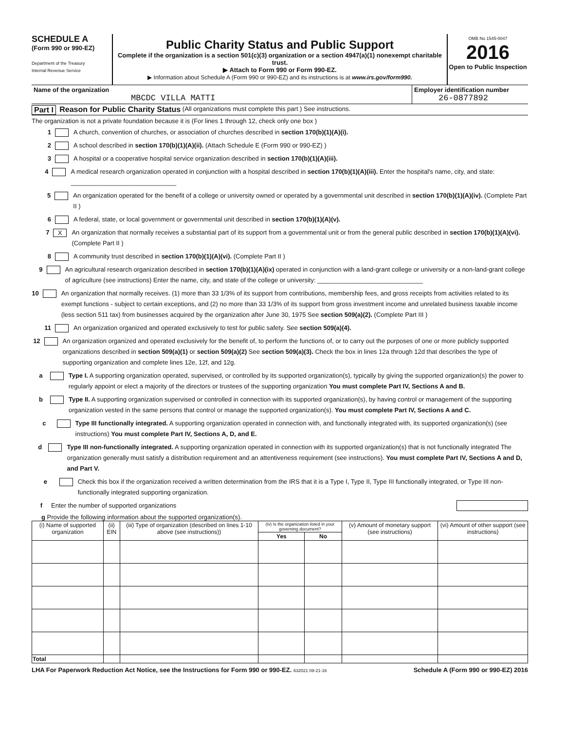SCHEDULE A
(Form 990 or 990-EZ)
Department of the Treasury
Internal Revenue Service
Public Charity Status and Public Support
Complete if the organization is a section 501(c)(3) organization or a section 4947(a)(1) nonexempt charitable trust.
▶ Attach to Form 990 or Form 990-EZ.
▶ Information about Schedule A (Form 990 or 990-EZ) and its instructions is at www.irs.gov/form990.
OMB No 1545-0047
2016
Open to Public Inspection
Name of the organization
MBCDC VILLA MATTI
Employer identification number
26-0877892
Part I Reason for Public Charity Status (All organizations must complete this part ) See instructions.
The organization is not a private foundation because it is (For lines 1 through 12, check only one box )
1 A church, convention of churches, or association of churches described in section 170(b)(1)(A)(i).
2 A school described in section 170(b)(1)(A)(ii). (Attach Schedule E (Form 990 or 990-EZ) )
3 A hospital or a cooperative hospital service organization described in section 170(b)(1)(A)(iii).
4 A medical research organization operated in conjunction with a hospital described in section 170(b)(1)(A)(iii). Enter the hospital's name, city, and state: ______________________________
5 An organization operated for the benefit of a college or university owned or operated by a governmental unit described in section 170(b)(1)(A)(iv). (Complete Part II )
6 A federal, state, or local government or governmental unit described in section 170(b)(1)(A)(v).
7 X An organization that normally receives a substantial part of its support from a governmental unit or from the general public described in section 170(b)(1)(A)(vi). (Complete Part II )
8 A community trust described in section 170(b)(1)(A)(vi). (Complete Part II )
9 An agricultural research organization described in section 170(b)(1)(A)(ix) operated in conjunction with a land-grant college or university or a non-land-grant college of agriculture (see instructions) Enter the name, city, and state of the college or university: ______________________________
10 An organization that normally receives. (1) more than 33 1/3% of its support from contributions, membership fees, and gross receipts from activities related to its exempt functions - subject to certain exceptions, and (2) no more than 33 1/3% of its support from gross investment income and unrelated business taxable income (less section 511 tax) from businesses acquired by the organization after June 30, 1975 See section 509(a)(2). (Complete Part III )
11 An organization organized and operated exclusively to test for public safety. See section 509(a)(4).
12 An organization organized and operated exclusively for the benefit of, to perform the functions of, or to carry out the purposes of one or more publicly supported organizations described in section 509(a)(1) or section 509(a)(2) See section 509(a)(3). Check the box in lines 12a through 12d that describes the type of supporting organization and complete lines 12e, 12f, and 12g.
a Type I. A supporting organization operated, supervised, or controlled by its supported organization(s), typically by giving the supported organization(s) the power to regularly appoint or elect a majority of the directors or trustees of the supporting organization You must complete Part IV, Sections A and B.
b Type II. A supporting organization supervised or controlled in connection with its supported organization(s), by having control or management of the supporting organization vested in the same persons that control or manage the supported organization(s). You must complete Part IV, Sections A and C.
c Type III functionally integrated. A supporting organization operated in connection with, and functionally integrated with, its supported organization(s) (see instructions) You must complete Part IV, Sections A, D, and E.
d Type III non-functionally integrated. A supporting organization operated in connection with its supported organization(s) that is not functionally integrated The organization generally must satisfy a distribution requirement and an attentiveness requirement (see instructions). You must complete Part IV, Sections A and D, and Part V.
e Check this box if the organization received a written determination from the IRS that it is a Type I, Type II, Type III functionally integrated, or Type III non-functionally integrated supporting organization.
f Enter the number of supported organizations
g Provide the following information about the supported organization(s).
| (i) Name of supported organization | (ii) EIN | (iii) Type of organization (described on lines 1-10 above (see instructions)) | (iv) Is the organization listed in your governing document? | | (v) Amount of monetary support (see instructions) | (vi) Amount of other support (see instructions) |
| --- | --- | --- | --- | --- | --- | --- |
| | | | Yes | No | | |
| Total | | | | | | |
LHA For Paperwork Reduction Act Notice, see the Instructions for Form 990 or 990-EZ. 632021 09-21-16 Schedule A (Form 990 or 990-EZ) 2016